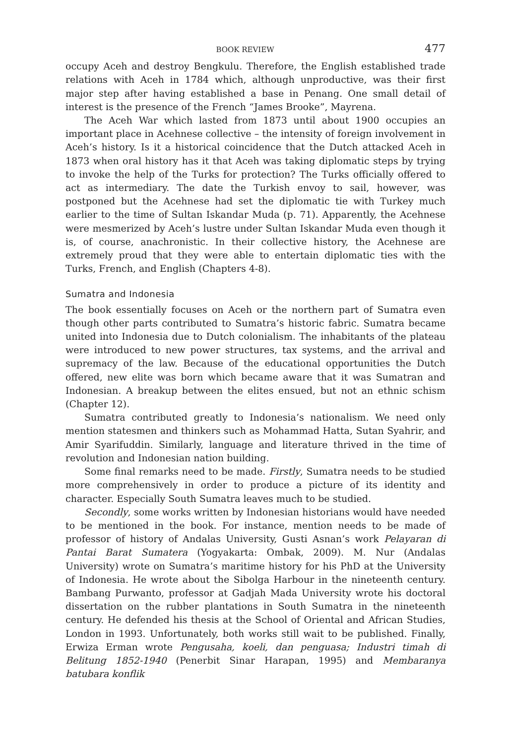BOOK REVIEW 477
occupy Aceh and destroy Bengkulu. Therefore, the English established trade relations with Aceh in 1784 which, although unproductive, was their first major step after having established a base in Penang. One small detail of interest is the presence of the French “James Brooke”, Mayrena.
The Aceh War which lasted from 1873 until about 1900 occupies an important place in Acehnese collective – the intensity of foreign involvement in Aceh’s history. Is it a historical coincidence that the Dutch attacked Aceh in 1873 when oral history has it that Aceh was taking diplomatic steps by trying to invoke the help of the Turks for protection? The Turks officially offered to act as intermediary. The date the Turkish envoy to sail, however, was postponed but the Acehnese had set the diplomatic tie with Turkey much earlier to the time of Sultan Iskandar Muda (p. 71). Apparently, the Acehnese were mesmerized by Aceh’s lustre under Sultan Iskandar Muda even though it is, of course, anachronistic. In their collective history, the Acehnese are extremely proud that they were able to entertain diplomatic ties with the Turks, French, and English (Chapters 4-8).
Sumatra and Indonesia
The book essentially focuses on Aceh or the northern part of Sumatra even though other parts contributed to Sumatra’s historic fabric. Sumatra became united into Indonesia due to Dutch colonialism. The inhabitants of the plateau were introduced to new power structures, tax systems, and the arrival and supremacy of the law. Because of the educational opportunities the Dutch offered, new elite was born which became aware that it was Sumatran and Indonesian. A breakup between the elites ensued, but not an ethnic schism (Chapter 12).
Sumatra contributed greatly to Indonesia’s nationalism. We need only mention statesmen and thinkers such as Mohammad Hatta, Sutan Syahrir, and Amir Syarifuddin. Similarly, language and literature thrived in the time of revolution and Indonesian nation building.
Some final remarks need to be made. Firstly, Sumatra needs to be studied more comprehensively in order to produce a picture of its identity and character. Especially South Sumatra leaves much to be studied.
Secondly, some works written by Indonesian historians would have needed to be mentioned in the book. For instance, mention needs to be made of professor of history of Andalas University, Gusti Asnan’s work Pelayaran di Pantai Barat Sumatera (Yogyakarta: Ombak, 2009). M. Nur (Andalas University) wrote on Sumatra’s maritime history for his PhD at the University of Indonesia. He wrote about the Sibolga Harbour in the nineteenth century. Bambang Purwanto, professor at Gadjah Mada University wrote his doctoral dissertation on the rubber plantations in South Sumatra in the nineteenth century. He defended his thesis at the School of Oriental and African Studies, London in 1993. Unfortunately, both works still wait to be published. Finally, Erwiza Erman wrote Pengusaha, koeli, dan penguasa; Industri timah di Belitung 1852-1940 (Penerbit Sinar Harapan, 1995) and Membaranya batubara konflik